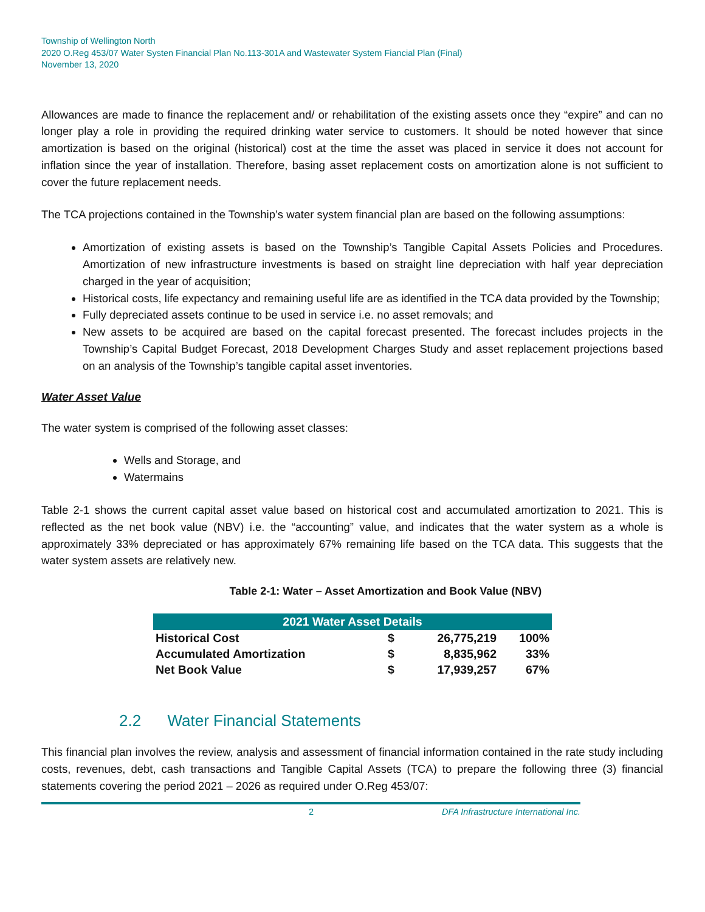Township of Wellington North
2020 O.Reg 453/07 Water Systen Financial Plan No.113-301A and Wastewater System Fiancial Plan (Final)
November 13, 2020
Allowances are made to finance the replacement and/ or rehabilitation of the existing assets once they “expire” and can no longer play a role in providing the required drinking water service to customers. It should be noted however that since amortization is based on the original (historical) cost at the time the asset was placed in service it does not account for inflation since the year of installation. Therefore, basing asset replacement costs on amortization alone is not sufficient to cover the future replacement needs.
The TCA projections contained in the Township’s water system financial plan are based on the following assumptions:
Amortization of existing assets is based on the Township’s Tangible Capital Assets Policies and Procedures. Amortization of new infrastructure investments is based on straight line depreciation with half year depreciation charged in the year of acquisition;
Historical costs, life expectancy and remaining useful life are as identified in the TCA data provided by the Township;
Fully depreciated assets continue to be used in service i.e. no asset removals; and
New assets to be acquired are based on the capital forecast presented. The forecast includes projects in the Township’s Capital Budget Forecast, 2018 Development Charges Study and asset replacement projections based on an analysis of the Township’s tangible capital asset inventories.
Water Asset Value
The water system is comprised of the following asset classes:
Wells and Storage, and
Watermains
Table 2-1 shows the current capital asset value based on historical cost and accumulated amortization to 2021. This is reflected as the net book value (NBV) i.e. the “accounting” value, and indicates that the water system as a whole is approximately 33% depreciated or has approximately 67% remaining life based on the TCA data. This suggests that the water system assets are relatively new.
Table 2-1: Water – Asset Amortization and Book Value (NBV)
| 2021 Water Asset Details | | | |
| --- | --- | --- | --- |
| Historical Cost | $ | 26,775,219 | 100% |
| Accumulated Amortization | $ | 8,835,962 | 33% |
| Net Book Value | $ | 17,939,257 | 67% |
2.2 Water Financial Statements
This financial plan involves the review, analysis and assessment of financial information contained in the rate study including costs, revenues, debt, cash transactions and Tangible Capital Assets (TCA) to prepare the following three (3) financial statements covering the period 2021 – 2026 as required under O.Reg 453/07:
2 DFA Infrastructure International Inc.